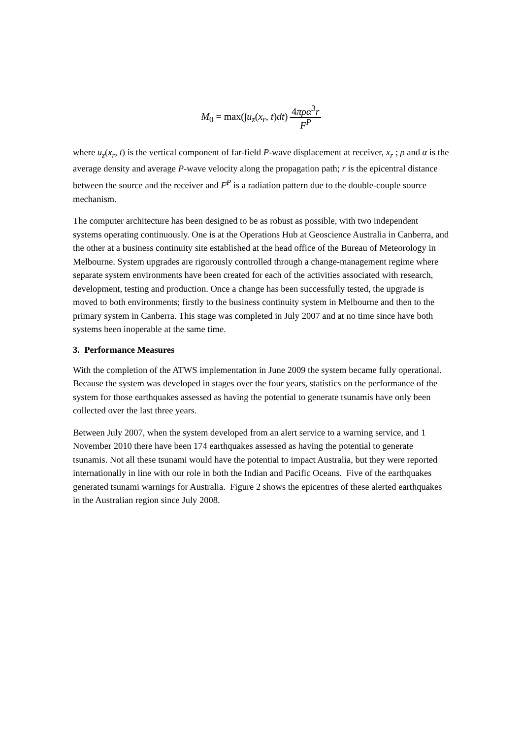M<sub>0</sub> = max(∫u<sub>z</sub>(x<sub>r</sub>, t)dt) 4πρα<sup>3</sup>r F<sup>P</sup>
where u<sub>z</sub>(x<sub>r</sub>, t) is the vertical component of far-field P-wave displacement at receiver, x<sub>r</sub> ; ρ and α is the average density and average P-wave velocity along the propagation path; r is the epicentral distance between the source and the receiver and F<sup>P</sup> is a radiation pattern due to the double-couple source mechanism.
The computer architecture has been designed to be as robust as possible, with two independent systems operating continuously. One is at the Operations Hub at Geoscience Australia in Canberra, and the other at a business continuity site established at the head office of the Bureau of Meteorology in Melbourne. System upgrades are rigorously controlled through a change-management regime where separate system environments have been created for each of the activities associated with research, development, testing and production. Once a change has been successfully tested, the upgrade is moved to both environments; firstly to the business continuity system in Melbourne and then to the primary system in Canberra. This stage was completed in July 2007 and at no time since have both systems been inoperable at the same time.
3. Performance Measures
With the completion of the ATWS implementation in June 2009 the system became fully operational. Because the system was developed in stages over the four years, statistics on the performance of the system for those earthquakes assessed as having the potential to generate tsunamis have only been collected over the last three years.
Between July 2007, when the system developed from an alert service to a warning service, and 1 November 2010 there have been 174 earthquakes assessed as having the potential to generate tsunamis. Not all these tsunami would have the potential to impact Australia, but they were reported internationally in line with our role in both the Indian and Pacific Oceans. Five of the earthquakes generated tsunami warnings for Australia. Figure 2 shows the epicentres of these alerted earthquakes in the Australian region since July 2008.